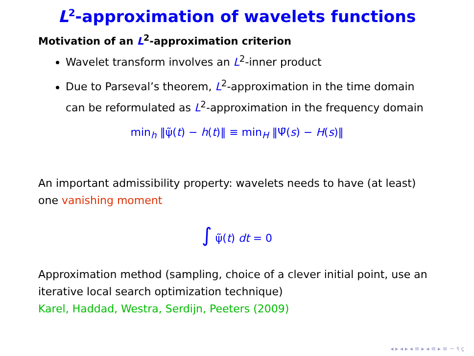L<sup>2</sup>-approximation of wavelets functions
Motivation of an L<sup>2</sup>-approximation criterion
Wavelet transform involves an L<sup>2</sup>-inner product
Due to Parseval’s theorem, L<sup>2</sup>-approximation in the time domain can be reformulated as L<sup>2</sup>-approximation in the frequency domain
min<sub>h</sub> ‖ψ̃(t) − h(t)‖ ≡ min<sub>H</sub> ‖Ψ̃(s) − H(s)‖
An important admissibility property: wavelets needs to have (at least) one vanishing moment
∫ ψ̃(t) dt = 0
Approximation method (sampling, choice of a clever initial point, use an iterative local search optimization technique)
Karel, Haddad, Westra, Serdijn, Peeters (2009)
◂ ▸ ◂ ▸ ◂ ≡ ▸ ◂ ≡ ▸ ≡ ∽ ९ ҫ